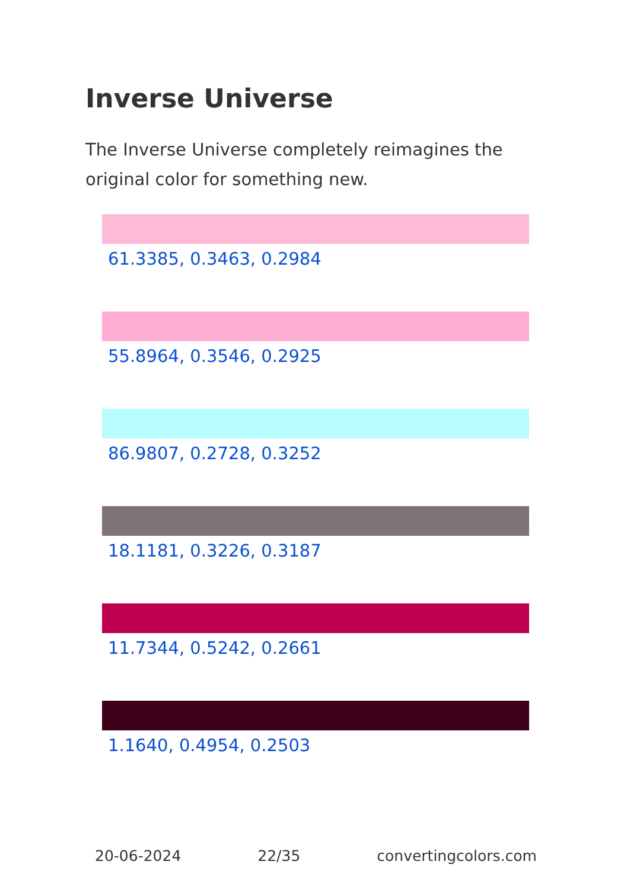Inverse Universe
The Inverse Universe completely reimagines the original color for something new.
61.3385, 0.3463, 0.2984
55.8964, 0.3546, 0.2925
86.9807, 0.2728, 0.3252
18.1181, 0.3226, 0.3187
11.7344, 0.5242, 0.2661
1.1640, 0.4954, 0.2503
20-06-2024 22/35 convertingcolors.com